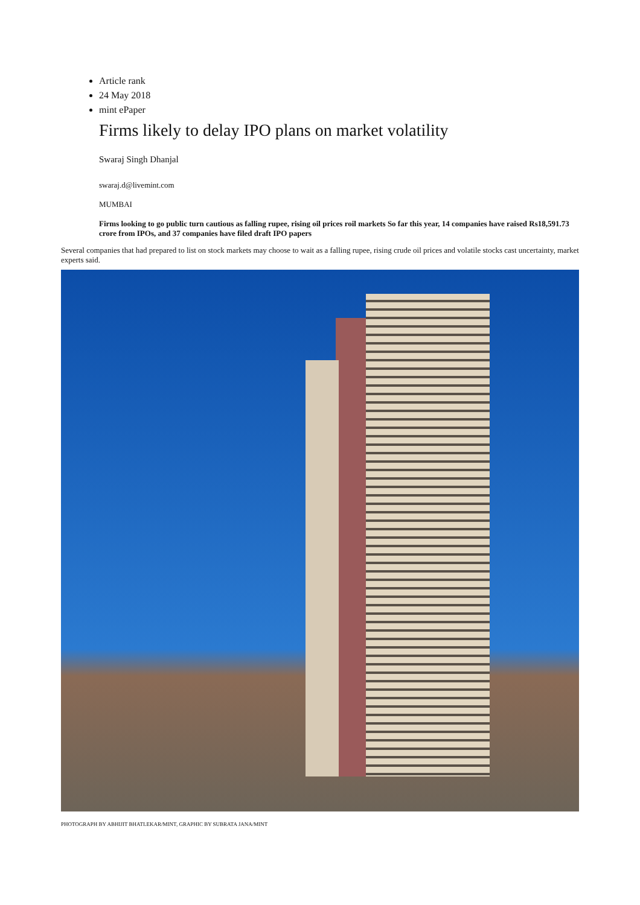Article rank
24 May 2018
mint ePaper
Firms likely to delay IPO plans on market volatility
Swaraj Singh Dhanjal
swaraj.d@livemint.com
MUMBAI
Firms looking to go public turn cautious as falling rupee, rising oil prices roil markets So far this year, 14 companies have raised Rs18,591.73 crore from IPOs, and 37 companies have filed draft IPO papers
Several companies that had prepared to list on stock markets may choose to wait as a falling rupee, rising crude oil prices and volatile stocks cast uncertainty, market experts said.
PHOTOGRAPH BY ABHIJIT BHATLEKAR/MINT, GRAPHIC BY SUBRATA JANA/MINT